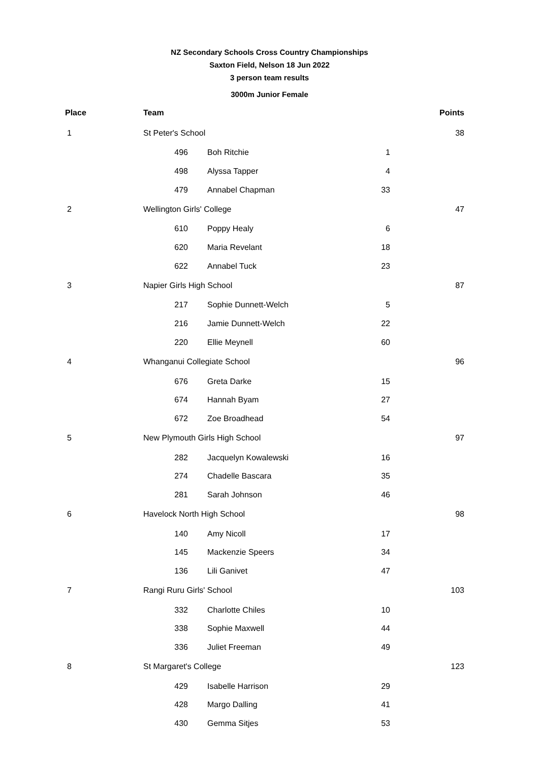NZ Secondary Schools Cross Country Championships
Saxton Field, Nelson 18 Jun 2022
3 person team results
3000m Junior Female
| Place | Team | | | Points |
| --- | --- | --- | --- | --- |
| 1 | St Peter's School | | | 38 |
| | 496 | Boh Ritchie | 1 | |
| | 498 | Alyssa Tapper | 4 | |
| | 479 | Annabel Chapman | 33 | |
| 2 | Wellington Girls' College | | | 47 |
| | 610 | Poppy Healy | 6 | |
| | 620 | Maria Revelant | 18 | |
| | 622 | Annabel Tuck | 23 | |
| 3 | Napier Girls High School | | | 87 |
| | 217 | Sophie Dunnett-Welch | 5 | |
| | 216 | Jamie Dunnett-Welch | 22 | |
| | 220 | Ellie Meynell | 60 | |
| 4 | Whanganui Collegiate School | | | 96 |
| | 676 | Greta Darke | 15 | |
| | 674 | Hannah Byam | 27 | |
| | 672 | Zoe Broadhead | 54 | |
| 5 | New Plymouth Girls High School | | | 97 |
| | 282 | Jacquelyn Kowalewski | 16 | |
| | 274 | Chadelle Bascara | 35 | |
| | 281 | Sarah Johnson | 46 | |
| 6 | Havelock North High School | | | 98 |
| | 140 | Amy Nicoll | 17 | |
| | 145 | Mackenzie Speers | 34 | |
| | 136 | Lili Ganivet | 47 | |
| 7 | Rangi Ruru Girls' School | | | 103 |
| | 332 | Charlotte Chiles | 10 | |
| | 338 | Sophie Maxwell | 44 | |
| | 336 | Juliet Freeman | 49 | |
| 8 | St Margaret's College | | | 123 |
| | 429 | Isabelle Harrison | 29 | |
| | 428 | Margo Dalling | 41 | |
| | 430 | Gemma Sitjes | 53 | |